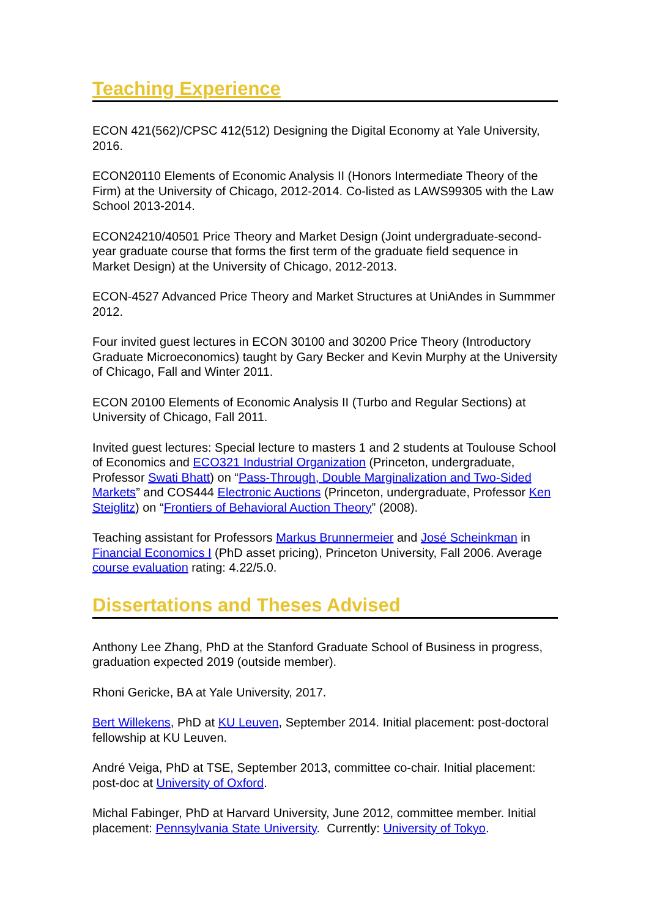Teaching Experience
ECON 421(562)/CPSC 412(512) Designing the Digital Economy at Yale University, 2016.
ECON20110 Elements of Economic Analysis II (Honors Intermediate Theory of the Firm) at the University of Chicago, 2012-2014. Co-listed as LAWS99305 with the Law School 2013-2014.
ECON24210/40501 Price Theory and Market Design (Joint undergraduate-second-year graduate course that forms the first term of the graduate field sequence in Market Design) at the University of Chicago, 2012-2013.
ECON-4527 Advanced Price Theory and Market Structures at UniAndes in Summmer 2012.
Four invited guest lectures in ECON 30100 and 30200 Price Theory (Introductory Graduate Microeconomics) taught by Gary Becker and Kevin Murphy at the University of Chicago, Fall and Winter 2011.
ECON 20100 Elements of Economic Analysis II (Turbo and Regular Sections) at University of Chicago, Fall 2011.
Invited guest lectures: Special lecture to masters 1 and 2 students at Toulouse School of Economics and ECO321 Industrial Organization (Princeton, undergraduate, Professor Swati Bhatt) on “Pass-Through, Double Marginalization and Two-Sided Markets” and COS444 Electronic Auctions (Princeton, undergraduate, Professor Ken Steiglitz) on “Frontiers of Behavioral Auction Theory” (2008).
Teaching assistant for Professors Markus Brunnermeier and José Scheinkman in Financial Economics I (PhD asset pricing), Princeton University, Fall 2006. Average course evaluation rating: 4.22/5.0.
Dissertations and Theses Advised
Anthony Lee Zhang, PhD at the Stanford Graduate School of Business in progress, graduation expected 2019 (outside member).
Rhoni Gericke, BA at Yale University, 2017.
Bert Willekens, PhD at KU Leuven, September 2014. Initial placement: post-doctoral fellowship at KU Leuven.
André Veiga, PhD at TSE, September 2013, committee co-chair. Initial placement: post-doc at University of Oxford.
Michal Fabinger, PhD at Harvard University, June 2012, committee member. Initial placement: Pennsylvania State University. Currently: University of Tokyo.